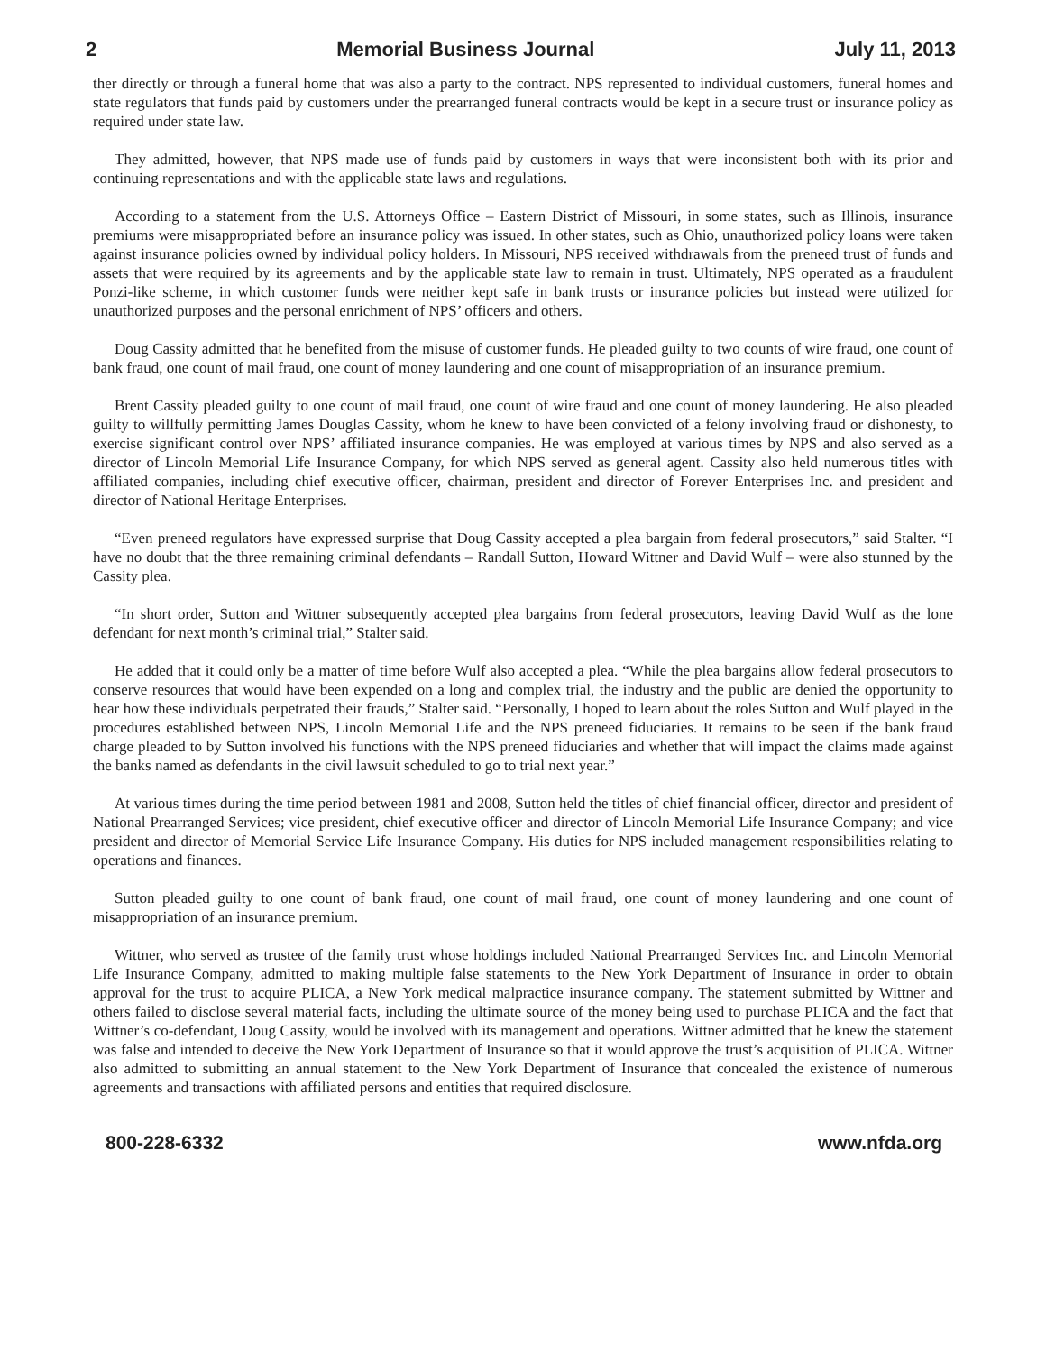2 Memorial Business Journal July 11, 2013
ther directly or through a funeral home that was also a party to the contract. NPS represented to individual customers, funeral homes and state regulators that funds paid by customers under the prearranged funeral contracts would be kept in a secure trust or insurance policy as required under state law.
They admitted, however, that NPS made use of funds paid by customers in ways that were inconsistent both with its prior and continuing representations and with the applicable state laws and regulations.
According to a statement from the U.S. Attorneys Office – Eastern District of Missouri, in some states, such as Illinois, insurance premiums were misappropriated before an insurance policy was issued. In other states, such as Ohio, unauthorized policy loans were taken against insurance policies owned by individual policy holders. In Missouri, NPS received withdrawals from the preneed trust of funds and assets that were required by its agreements and by the applicable state law to remain in trust. Ultimately, NPS operated as a fraudulent Ponzi-like scheme, in which customer funds were neither kept safe in bank trusts or insurance policies but instead were utilized for unauthorized purposes and the personal enrichment of NPS’ officers and others.
Doug Cassity admitted that he benefited from the misuse of customer funds. He pleaded guilty to two counts of wire fraud, one count of bank fraud, one count of mail fraud, one count of money laundering and one count of misappropriation of an insurance premium.
Brent Cassity pleaded guilty to one count of mail fraud, one count of wire fraud and one count of money laundering. He also pleaded guilty to willfully permitting James Douglas Cassity, whom he knew to have been convicted of a felony involving fraud or dishonesty, to exercise significant control over NPS’ affiliated insurance companies. He was employed at various times by NPS and also served as a director of Lincoln Memorial Life Insurance Company, for which NPS served as general agent. Cassity also held numerous titles with affiliated companies, including chief executive officer, chairman, president and director of Forever Enterprises Inc. and president and director of National Heritage Enterprises.
“Even preneed regulators have expressed surprise that Doug Cassity accepted a plea bargain from federal prosecutors,” said Stalter. “I have no doubt that the three remaining criminal defendants – Randall Sutton, Howard Wittner and David Wulf – were also stunned by the Cassity plea.
“In short order, Sutton and Wittner subsequently accepted plea bargains from federal prosecutors, leaving David Wulf as the lone defendant for next month’s criminal trial,” Stalter said.
He added that it could only be a matter of time before Wulf also accepted a plea. “While the plea bargains allow federal prosecutors to conserve resources that would have been expended on a long and complex trial, the industry and the public are denied the opportunity to hear how these individuals perpetrated their frauds,” Stalter said. “Personally, I hoped to learn about the roles Sutton and Wulf played in the procedures established between NPS, Lincoln Memorial Life and the NPS preneed fiduciaries. It remains to be seen if the bank fraud charge pleaded to by Sutton involved his functions with the NPS preneed fiduciaries and whether that will impact the claims made against the banks named as defendants in the civil lawsuit scheduled to go to trial next year.”
At various times during the time period between 1981 and 2008, Sutton held the titles of chief financial officer, director and president of National Prearranged Services; vice president, chief executive officer and director of Lincoln Memorial Life Insurance Company; and vice president and director of Memorial Service Life Insurance Company. His duties for NPS included management responsibilities relating to operations and finances.
Sutton pleaded guilty to one count of bank fraud, one count of mail fraud, one count of money laundering and one count of misappropriation of an insurance premium.
Wittner, who served as trustee of the family trust whose holdings included National Prearranged Services Inc. and Lincoln Memorial Life Insurance Company, admitted to making multiple false statements to the New York Department of Insurance in order to obtain approval for the trust to acquire PLICA, a New York medical malpractice insurance company. The statement submitted by Wittner and others failed to disclose several material facts, including the ultimate source of the money being used to purchase PLICA and the fact that Wittner’s co-defendant, Doug Cassity, would be involved with its management and operations. Wittner admitted that he knew the statement was false and intended to deceive the New York Department of Insurance so that it would approve the trust’s acquisition of PLICA. Wittner also admitted to submitting an annual statement to the New York Department of Insurance that concealed the existence of numerous agreements and transactions with affiliated persons and entities that required disclosure.
800-228-6332 www.nfda.org